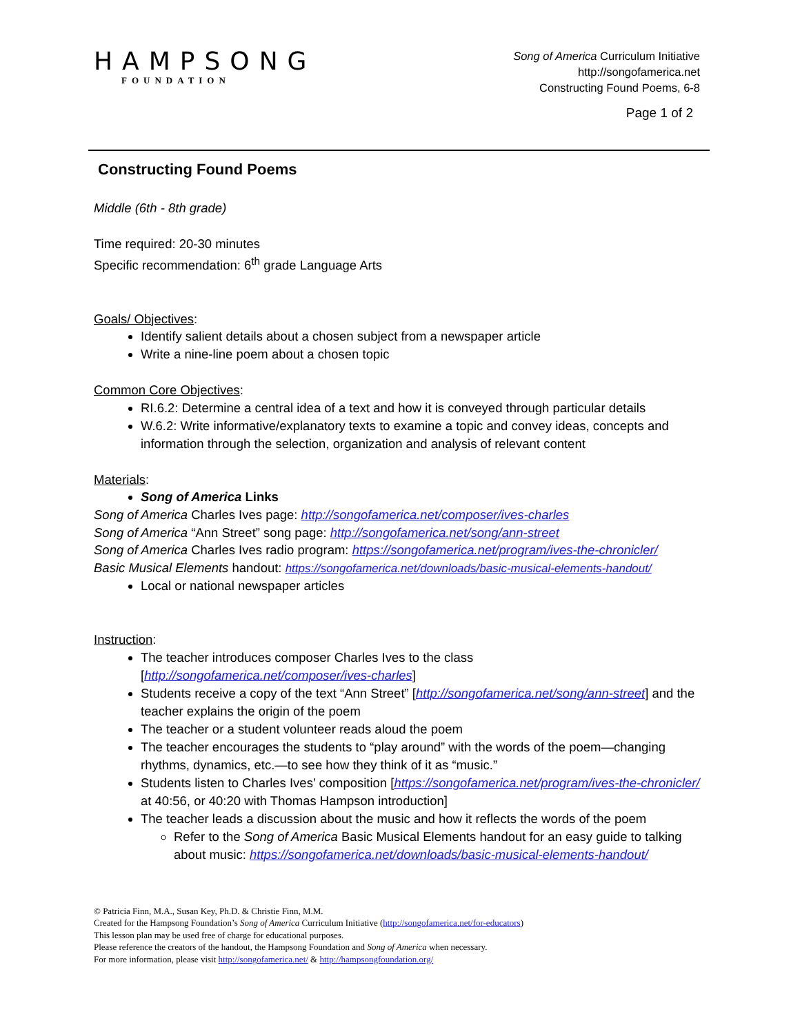HAMPSONG
FOUNDATION
Song of America Curriculum Initiative
http://songofamerica.net
Constructing Found Poems, 6-8
Page 1 of 2
Constructing Found Poems
Middle (6th - 8th grade)
Time required: 20-30 minutes
Specific recommendation: 6<sup>th</sup> grade Language Arts
Goals/ Objectives:
Identify salient details about a chosen subject from a newspaper article
Write a nine-line poem about a chosen topic
Common Core Objectives:
RI.6.2: Determine a central idea of a text and how it is conveyed through particular details
W.6.2: Write informative/explanatory texts to examine a topic and convey ideas, concepts and information through the selection, organization and analysis of relevant content
Materials:
Song of America Links
Song of America Charles Ives page: http://songofamerica.net/composer/ives-charles
Song of America “Ann Street” song page: http://songofamerica.net/song/ann-street
Song of America Charles Ives radio program: https://songofamerica.net/program/ives-the-chronicler/
Basic Musical Elements handout: https://songofamerica.net/downloads/basic-musical-elements-handout/
Local or national newspaper articles
Instruction:
The teacher introduces composer Charles Ives to the class [http://songofamerica.net/composer/ives-charles]
Students receive a copy of the text “Ann Street” [http://songofamerica.net/song/ann-street] and the teacher explains the origin of the poem
The teacher or a student volunteer reads aloud the poem
The teacher encourages the students to “play around” with the words of the poem—changing rhythms, dynamics, etc.—to see how they think of it as “music.”
Students listen to Charles Ives’ composition [https://songofamerica.net/program/ives-the-chronicler/ at 40:56, or 40:20 with Thomas Hampson introduction]
The teacher leads a discussion about the music and how it reflects the words of the poem
Refer to the Song of America Basic Musical Elements handout for an easy guide to talking about music: https://songofamerica.net/downloads/basic-musical-elements-handout/
© Patricia Finn, M.A., Susan Key, Ph.D. & Christie Finn, M.M.
Created for the Hampsong Foundation’s Song of America Curriculum Initiative (http://songofamerica.net/for-educators)
This lesson plan may be used free of charge for educational purposes.
Please reference the creators of the handout, the Hampsong Foundation and Song of America when necessary.
For more information, please visit http://songofamerica.net/ & http://hampsongfoundation.org/